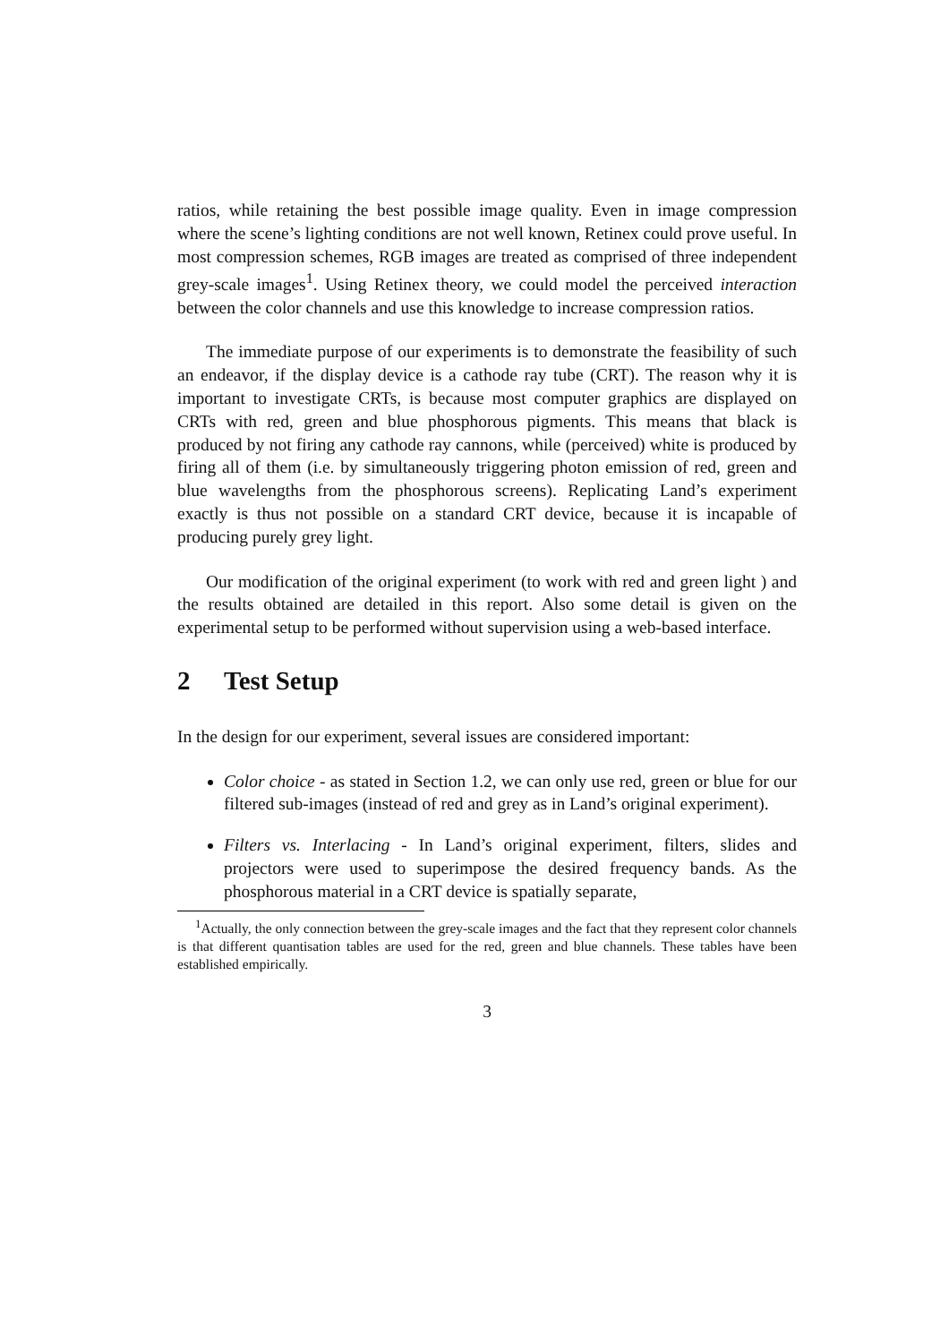ratios, while retaining the best possible image quality. Even in image compression where the scene’s lighting conditions are not well known, Retinex could prove useful. In most compression schemes, RGB images are treated as comprised of three independent grey-scale images<sup>1</sup>. Using Retinex theory, we could model the perceived interaction between the color channels and use this knowledge to increase compression ratios.
The immediate purpose of our experiments is to demonstrate the feasibility of such an endeavor, if the display device is a cathode ray tube (CRT). The reason why it is important to investigate CRTs, is because most computer graphics are displayed on CRTs with red, green and blue phosphorous pigments. This means that black is produced by not firing any cathode ray cannons, while (perceived) white is produced by firing all of them (i.e. by simultaneously triggering photon emission of red, green and blue wavelengths from the phosphorous screens). Replicating Land’s experiment exactly is thus not possible on a standard CRT device, because it is incapable of producing purely grey light.
Our modification of the original experiment (to work with red and green light ) and the results obtained are detailed in this report. Also some detail is given on the experimental setup to be performed without supervision using a web-based interface.
2 Test Setup
In the design for our experiment, several issues are considered important:
Color choice - as stated in Section 1.2, we can only use red, green or blue for our filtered sub-images (instead of red and grey as in Land’s original experiment).
Filters vs. Interlacing - In Land’s original experiment, filters, slides and projectors were used to superimpose the desired frequency bands. As the phosphorous material in a CRT device is spatially separate,
<sup>1</sup> Actually, the only connection between the grey-scale images and the fact that they represent color channels is that different quantisation tables are used for the red, green and blue channels. These tables have been established empirically.
3